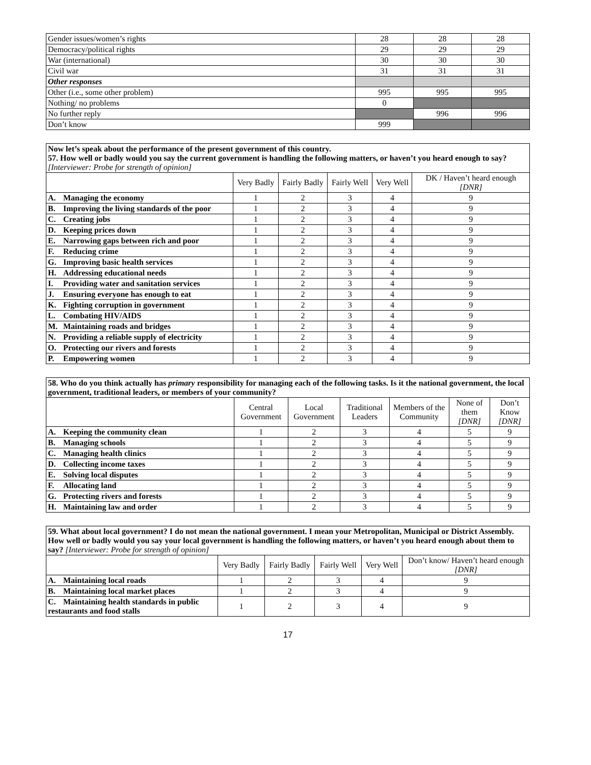| Gender issues/women’s rights | 28 | 28 | 28 |
| Democracy/political rights | 29 | 29 | 29 |
| War (international) | 30 | 30 | 30 |
| Civil war | 31 | 31 | 31 |
| Other responses | | | |
| Other (i.e., some other problem) | 995 | 995 | 995 |
| Nothing/ no problems | 0 | | |
| No further reply | | 996 | 996 |
| Don’t know | 999 | | |
| Now let’s speak about the performance of the present government of this country. 57. How well or badly would you say the current government is handling the following matters, or haven’t you heard enough to say? [Interviewer: Probe for strength of opinion] | | | | | |
| | Very Badly | Fairly Badly | Fairly Well | Very Well | DK / Haven’t heard enough [DNR] |
| A. Managing the economy | 1 | 2 | 3 | 4 | 9 |
| B. Improving the living standards of the poor | 1 | 2 | 3 | 4 | 9 |
| C. Creating jobs | 1 | 2 | 3 | 4 | 9 |
| D. Keeping prices down | 1 | 2 | 3 | 4 | 9 |
| E. Narrowing gaps between rich and poor | 1 | 2 | 3 | 4 | 9 |
| F. Reducing crime | 1 | 2 | 3 | 4 | 9 |
| G. Improving basic health services | 1 | 2 | 3 | 4 | 9 |
| H. Addressing educational needs | 1 | 2 | 3 | 4 | 9 |
| I. Providing water and sanitation services | 1 | 2 | 3 | 4 | 9 |
| J. Ensuring everyone has enough to eat | 1 | 2 | 3 | 4 | 9 |
| K. Fighting corruption in government | 1 | 2 | 3 | 4 | 9 |
| L. Combating HIV/AIDS | 1 | 2 | 3 | 4 | 9 |
| M. Maintaining roads and bridges | 1 | 2 | 3 | 4 | 9 |
| N. Providing a reliable supply of electricity | 1 | 2 | 3 | 4 | 9 |
| O. Protecting our rivers and forests | 1 | 2 | 3 | 4 | 9 |
| P. Empowering women | 1 | 2 | 3 | 4 | 9 |
| 58. Who do you think actually has primary responsibility for managing each of the following tasks. Is it the national government, the local government, traditional leaders, or members of your community? | | | | | | |
| | Central Government | Local Government | Traditional Leaders | Members of the Community | None of them [DNR] | Don’t Know [DNR] |
| A. Keeping the community clean | 1 | 2 | 3 | 4 | 5 | 9 |
| B. Managing schools | 1 | 2 | 3 | 4 | 5 | 9 |
| C. Managing health clinics | 1 | 2 | 3 | 4 | 5 | 9 |
| D. Collecting income taxes | 1 | 2 | 3 | 4 | 5 | 9 |
| E. Solving local disputes | 1 | 2 | 3 | 4 | 5 | 9 |
| F. Allocating land | 1 | 2 | 3 | 4 | 5 | 9 |
| G. Protecting rivers and forests | 1 | 2 | 3 | 4 | 5 | 9 |
| H. Maintaining law and order | 1 | 2 | 3 | 4 | 5 | 9 |
| 59. What about local government? I do not mean the national government. I mean your Metropolitan, Municipal or District Assembly. How well or badly would you say your local government is handling the following matters, or haven’t you heard enough about them to say? [Interviewer: Probe for strength of opinion] | | | | | |
| | Very Badly | Fairly Badly | Fairly Well | Very Well | Don’t know/ Haven’t heard enough [DNR] |
| A. Maintaining local roads | 1 | 2 | 3 | 4 | 9 |
| B. Maintaining local market places | 1 | 2 | 3 | 4 | 9 |
| C. Maintaining health standards in public restaurants and food stalls | 1 | 2 | 3 | 4 | 9 |
17